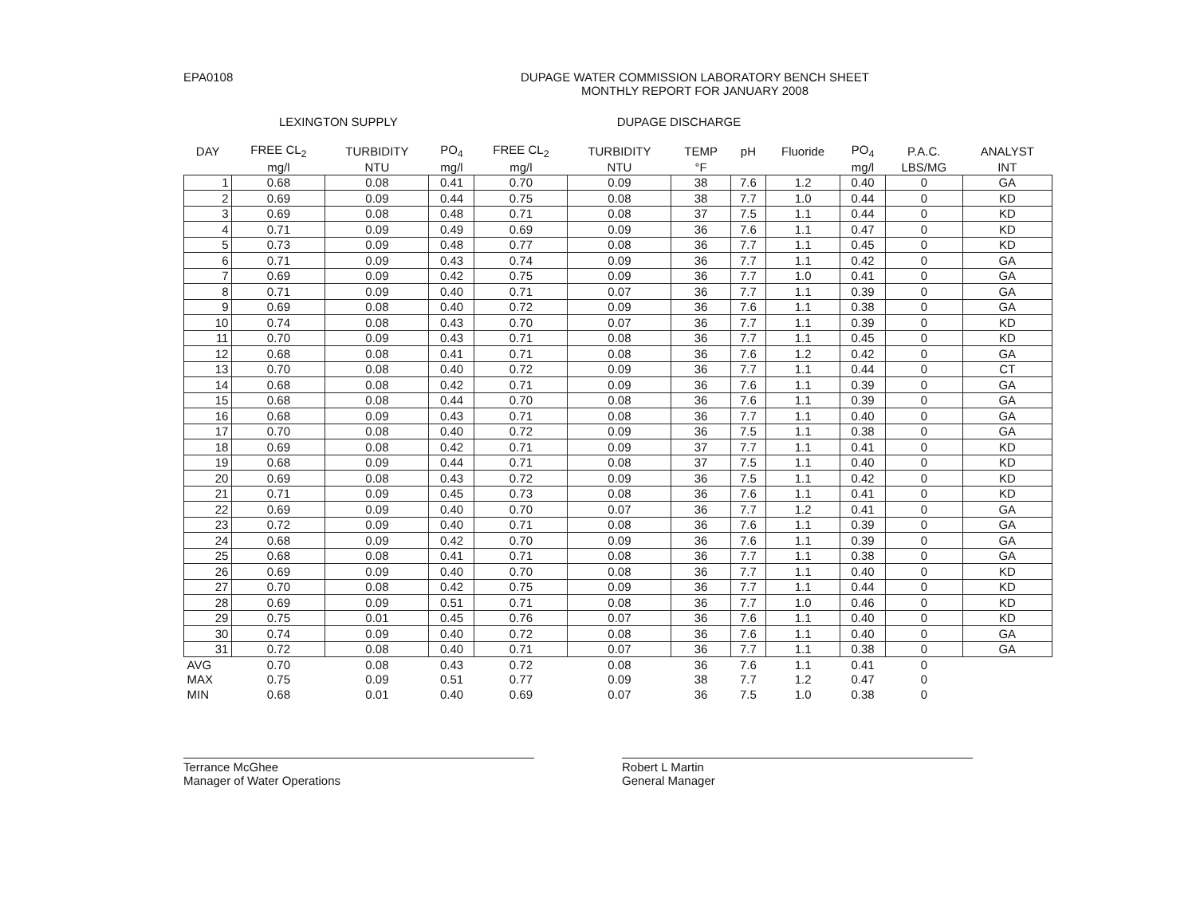EPA0108 DUPAGE WATER COMMISSION LABORATORY BENCH SHEET
MONTHLY REPORT FOR JANUARY 2008
LEXINGTON SUPPLY DUPAGE DISCHARGE
| DAY | FREE CL<sub>2</sub> | TURBIDITY | PO<sub>4</sub> | FREE CL<sub>2</sub> | TURBIDITY | TEMP | pH | Fluoride | PO<sub>4</sub> | P.A.C. | ANALYST |
| --- | --- | --- | --- | --- | --- | --- | --- | --- | --- | --- | --- |
| | mg/l | NTU | mg/l | mg/l | NTU | °F | | | mg/l | LBS/MG | INT |
| 1 | 0.68 | 0.08 | 0.41 | 0.70 | 0.09 | 38 | 7.6 | 1.2 | 0.40 | 0 | GA |
| 2 | 0.69 | 0.09 | 0.44 | 0.75 | 0.08 | 38 | 7.7 | 1.0 | 0.44 | 0 | KD |
| 3 | 0.69 | 0.08 | 0.48 | 0.71 | 0.08 | 37 | 7.5 | 1.1 | 0.44 | 0 | KD |
| 4 | 0.71 | 0.09 | 0.49 | 0.69 | 0.09 | 36 | 7.6 | 1.1 | 0.47 | 0 | KD |
| 5 | 0.73 | 0.09 | 0.48 | 0.77 | 0.08 | 36 | 7.7 | 1.1 | 0.45 | 0 | KD |
| 6 | 0.71 | 0.09 | 0.43 | 0.74 | 0.09 | 36 | 7.7 | 1.1 | 0.42 | 0 | GA |
| 7 | 0.69 | 0.09 | 0.42 | 0.75 | 0.09 | 36 | 7.7 | 1.0 | 0.41 | 0 | GA |
| 8 | 0.71 | 0.09 | 0.40 | 0.71 | 0.07 | 36 | 7.7 | 1.1 | 0.39 | 0 | GA |
| 9 | 0.69 | 0.08 | 0.40 | 0.72 | 0.09 | 36 | 7.6 | 1.1 | 0.38 | 0 | GA |
| 10 | 0.74 | 0.08 | 0.43 | 0.70 | 0.07 | 36 | 7.7 | 1.1 | 0.39 | 0 | KD |
| 11 | 0.70 | 0.09 | 0.43 | 0.71 | 0.08 | 36 | 7.7 | 1.1 | 0.45 | 0 | KD |
| 12 | 0.68 | 0.08 | 0.41 | 0.71 | 0.08 | 36 | 7.6 | 1.2 | 0.42 | 0 | GA |
| 13 | 0.70 | 0.08 | 0.40 | 0.72 | 0.09 | 36 | 7.7 | 1.1 | 0.44 | 0 | CT |
| 14 | 0.68 | 0.08 | 0.42 | 0.71 | 0.09 | 36 | 7.6 | 1.1 | 0.39 | 0 | GA |
| 15 | 0.68 | 0.08 | 0.44 | 0.70 | 0.08 | 36 | 7.6 | 1.1 | 0.39 | 0 | GA |
| 16 | 0.68 | 0.09 | 0.43 | 0.71 | 0.08 | 36 | 7.7 | 1.1 | 0.40 | 0 | GA |
| 17 | 0.70 | 0.08 | 0.40 | 0.72 | 0.09 | 36 | 7.5 | 1.1 | 0.38 | 0 | GA |
| 18 | 0.69 | 0.08 | 0.42 | 0.71 | 0.09 | 37 | 7.7 | 1.1 | 0.41 | 0 | KD |
| 19 | 0.68 | 0.09 | 0.44 | 0.71 | 0.08 | 37 | 7.5 | 1.1 | 0.40 | 0 | KD |
| 20 | 0.69 | 0.08 | 0.43 | 0.72 | 0.09 | 36 | 7.5 | 1.1 | 0.42 | 0 | KD |
| 21 | 0.71 | 0.09 | 0.45 | 0.73 | 0.08 | 36 | 7.6 | 1.1 | 0.41 | 0 | KD |
| 22 | 0.69 | 0.09 | 0.40 | 0.70 | 0.07 | 36 | 7.7 | 1.2 | 0.41 | 0 | GA |
| 23 | 0.72 | 0.09 | 0.40 | 0.71 | 0.08 | 36 | 7.6 | 1.1 | 0.39 | 0 | GA |
| 24 | 0.68 | 0.09 | 0.42 | 0.70 | 0.09 | 36 | 7.6 | 1.1 | 0.39 | 0 | GA |
| 25 | 0.68 | 0.08 | 0.41 | 0.71 | 0.08 | 36 | 7.7 | 1.1 | 0.38 | 0 | GA |
| 26 | 0.69 | 0.09 | 0.40 | 0.70 | 0.08 | 36 | 7.7 | 1.1 | 0.40 | 0 | KD |
| 27 | 0.70 | 0.08 | 0.42 | 0.75 | 0.09 | 36 | 7.7 | 1.1 | 0.44 | 0 | KD |
| 28 | 0.69 | 0.09 | 0.51 | 0.71 | 0.08 | 36 | 7.7 | 1.0 | 0.46 | 0 | KD |
| 29 | 0.75 | 0.01 | 0.45 | 0.76 | 0.07 | 36 | 7.6 | 1.1 | 0.40 | 0 | KD |
| 30 | 0.74 | 0.09 | 0.40 | 0.72 | 0.08 | 36 | 7.6 | 1.1 | 0.40 | 0 | GA |
| 31 | 0.72 | 0.08 | 0.40 | 0.71 | 0.07 | 36 | 7.7 | 1.1 | 0.38 | 0 | GA |
| AVG | 0.70 | 0.08 | 0.43 | 0.72 | 0.08 | 36 | 7.6 | 1.1 | 0.41 | 0 | |
| MAX | 0.75 | 0.09 | 0.51 | 0.77 | 0.09 | 38 | 7.7 | 1.2 | 0.47 | 0 | |
| MIN | 0.68 | 0.01 | 0.40 | 0.69 | 0.07 | 36 | 7.5 | 1.0 | 0.38 | 0 | |
Terrance McGhee
Manager of Water Operations
Robert L Martin
General Manager